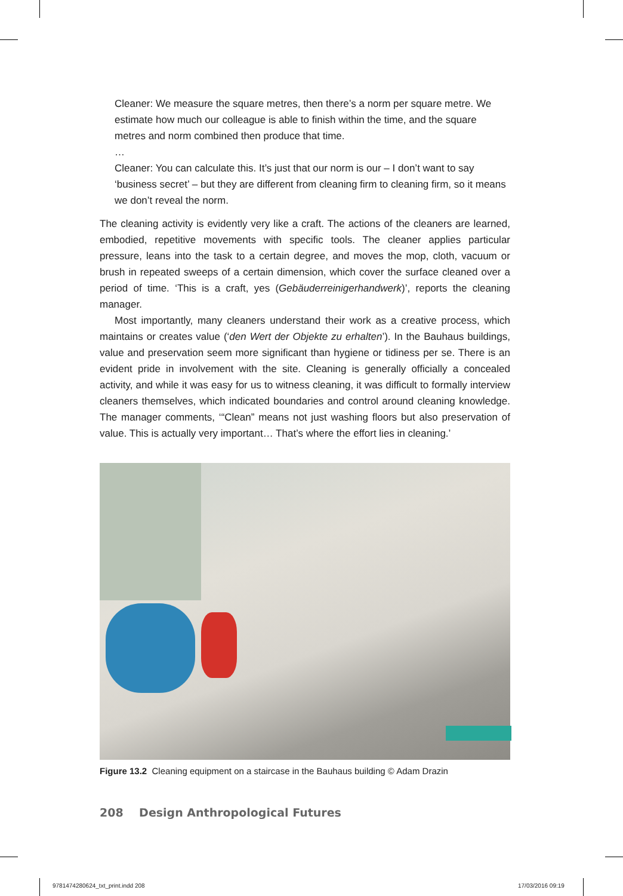Cleaner: We measure the square metres, then there’s a norm per square metre. We estimate how much our colleague is able to finish within the time, and the square metres and norm combined then produce that time.
…
Cleaner: You can calculate this. It’s just that our norm is our – I don’t want to say ‘business secret’ – but they are different from cleaning firm to cleaning firm, so it means we don’t reveal the norm.
The cleaning activity is evidently very like a craft. The actions of the cleaners are learned, embodied, repetitive movements with specific tools. The cleaner applies particular pressure, leans into the task to a certain degree, and moves the mop, cloth, vacuum or brush in repeated sweeps of a certain dimension, which cover the surface cleaned over a period of time. ‘This is a craft, yes (Gebäuderreinigerhandwerk)’, reports the cleaning manager.
Most importantly, many cleaners understand their work as a creative process, which maintains or creates value (‘den Wert der Objekte zu erhalten’). In the Bauhaus buildings, value and preservation seem more significant than hygiene or tidiness per se. There is an evident pride in involvement with the site. Cleaning is generally officially a concealed activity, and while it was easy for us to witness cleaning, it was difficult to formally interview cleaners themselves, which indicated boundaries and control around cleaning knowledge. The manager comments, ‘“Clean” means not just washing floors but also preservation of value. This is actually very important… That’s where the effort lies in cleaning.’
Figure 13.2 Cleaning equipment on a staircase in the Bauhaus building © Adam Drazin
208 Design Anthropological Futures
9781474280624_txt_print.indd 208
17/03/2016 09:19